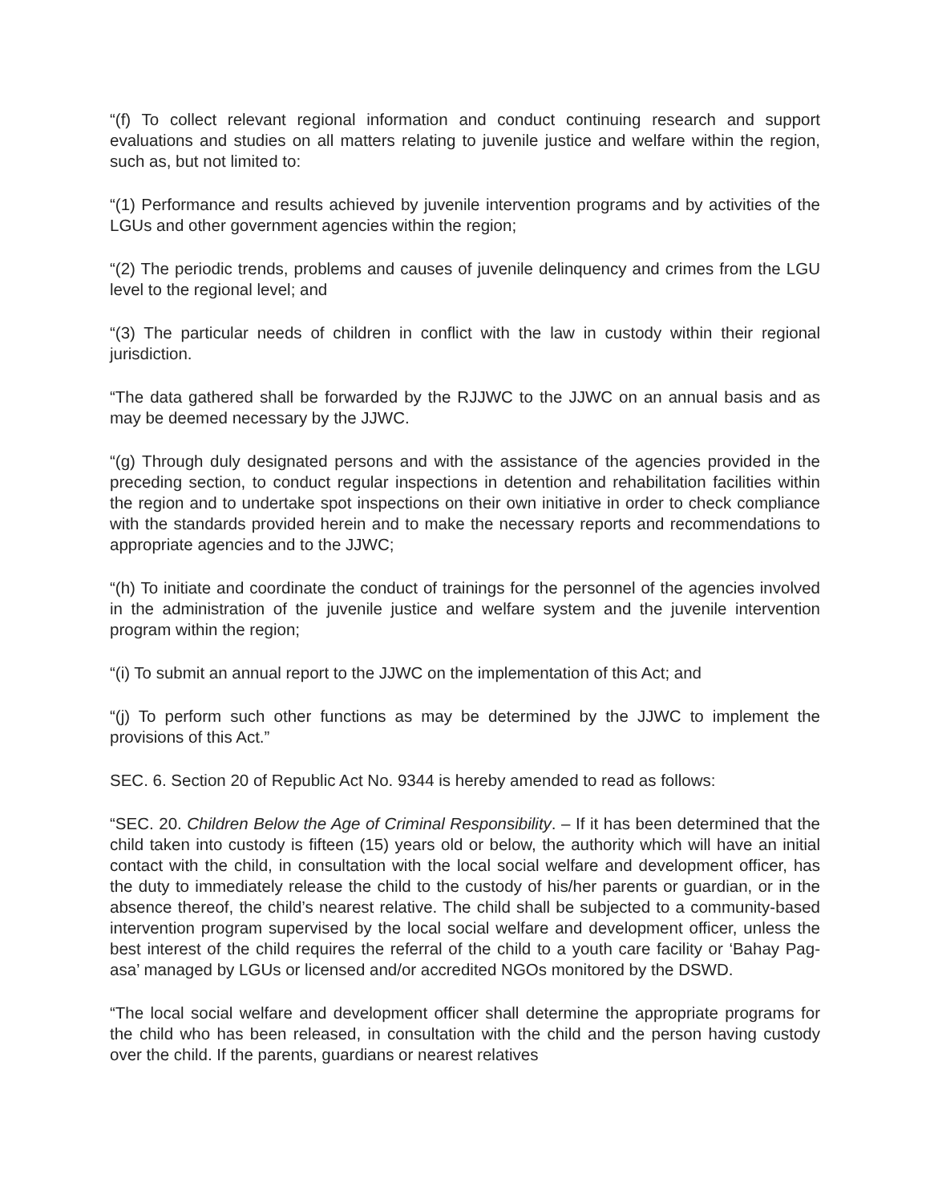“(f) To collect relevant regional information and conduct continuing research and support evaluations and studies on all matters relating to juvenile justice and welfare within the region, such as, but not limited to:
“(1) Performance and results achieved by juvenile intervention programs and by activities of the LGUs and other government agencies within the region;
“(2) The periodic trends, problems and causes of juvenile delinquency and crimes from the LGU level to the regional level; and
“(3) The particular needs of children in conflict with the law in custody within their regional jurisdiction.
“The data gathered shall be forwarded by the RJJWC to the JJWC on an annual basis and as may be deemed necessary by the JJWC.
“(g) Through duly designated persons and with the assistance of the agencies provided in the preceding section, to conduct regular inspections in detention and rehabilitation facilities within the region and to undertake spot inspections on their own initiative in order to check compliance with the standards provided herein and to make the necessary reports and recommendations to appropriate agencies and to the JJWC;
“(h) To initiate and coordinate the conduct of trainings for the personnel of the agencies involved in the administration of the juvenile justice and welfare system and the juvenile intervention program within the region;
“(i) To submit an annual report to the JJWC on the implementation of this Act; and
“(j) To perform such other functions as may be determined by the JJWC to implement the provisions of this Act.”
SEC. 6. Section 20 of Republic Act No. 9344 is hereby amended to read as follows:
“SEC. 20. Children Below the Age of Criminal Responsibility. – If it has been determined that the child taken into custody is fifteen (15) years old or below, the authority which will have an initial contact with the child, in consultation with the local social welfare and development officer, has the duty to immediately release the child to the custody of his/her parents or guardian, or in the absence thereof, the child’s nearest relative. The child shall be subjected to a community-based intervention program supervised by the local social welfare and development officer, unless the best interest of the child requires the referral of the child to a youth care facility or ‘Bahay Pag-asa’ managed by LGUs or licensed and/or accredited NGOs monitored by the DSWD.
“The local social welfare and development officer shall determine the appropriate programs for the child who has been released, in consultation with the child and the person having custody over the child. If the parents, guardians or nearest relatives